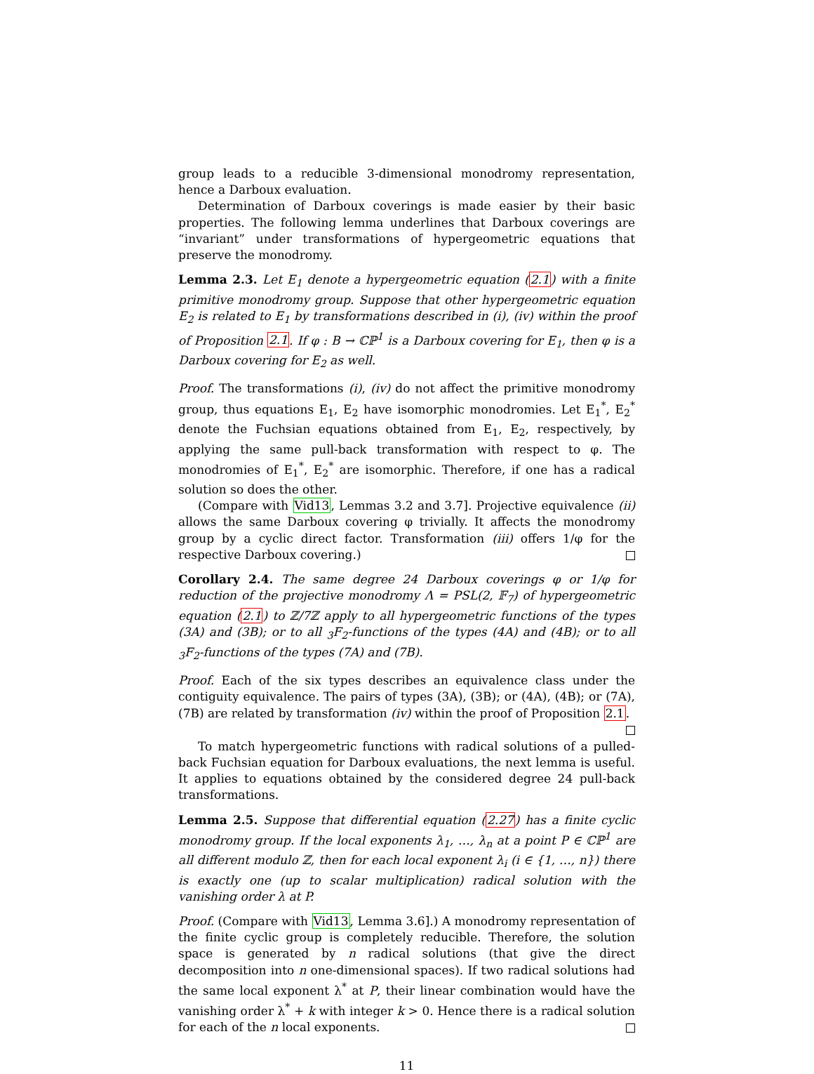group leads to a reducible 3-dimensional monodromy representation, hence a Darboux evaluation.
Determination of Darboux coverings is made easier by their basic properties. The following lemma underlines that Darboux coverings are “invariant” under transformations of hypergeometric equations that preserve the monodromy.
Lemma 2.3. Let E<sub>1</sub> denote a hypergeometric equation (2.1) with a finite primitive monodromy group. Suppose that other hypergeometric equation E<sub>2</sub> is related to E<sub>1</sub> by transformations described in (i), (iv) within the proof of Proposition 2.1. If φ : B → ℂℙ<sup>1</sup> is a Darboux covering for E<sub>1</sub>, then φ is a Darboux covering for E<sub>2</sub> as well.
Proof. The transformations (i), (iv) do not affect the primitive monodromy group, thus equations E<sub>1</sub>, E<sub>2</sub> have isomorphic monodromies. Let E<sub>1</sub><sup>*</sup>, E<sub>2</sub><sup>*</sup> denote the Fuchsian equations obtained from E<sub>1</sub>, E<sub>2</sub>, respectively, by applying the same pull-back transformation with respect to φ. The monodromies of E<sub>1</sub><sup>*</sup>, E<sub>2</sub><sup>*</sup> are isomorphic. Therefore, if one has a radical solution so does the other.
(Compare with Vid13, Lemmas 3.2 and 3.7]. Projective equivalence (ii) allows the same Darboux covering φ trivially. It affects the monodromy group by a cyclic direct factor. Transformation (iii) offers 1/φ for the respective Darboux covering.)
Corollary 2.4. The same degree 24 Darboux coverings φ or 1/φ for reduction of the projective monodromy Λ = PSL(2, 𝔽<sub>7</sub>) of hypergeometric equation (2.1) to ℤ/7ℤ apply to all hypergeometric functions of the types (3A) and (3B); or to all <sub>3</sub>F<sub>2</sub>-functions of the types (4A) and (4B); or to all <sub>3</sub>F<sub>2</sub>-functions of the types (7A) and (7B).
Proof. Each of the six types describes an equivalence class under the contiguity equivalence. The pairs of types (3A), (3B); or (4A), (4B); or (7A), (7B) are related by transformation (iv) within the proof of Proposition 2.1.
To match hypergeometric functions with radical solutions of a pulled-back Fuchsian equation for Darboux evaluations, the next lemma is useful. It applies to equations obtained by the considered degree 24 pull-back transformations.
Lemma 2.5. Suppose that differential equation (2.27) has a finite cyclic monodromy group. If the local exponents λ<sub>1</sub>, …, λ<sub>n</sub> at a point P ∈ ℂℙ<sup>1</sup> are all different modulo ℤ, then for each local exponent λ<sub>i</sub> (i ∈ {1, …, n}) there is exactly one (up to scalar multiplication) radical solution with the vanishing order λ at P.
Proof. (Compare with Vid13, Lemma 3.6].) A monodromy representation of the finite cyclic group is completely reducible. Therefore, the solution space is generated by n radical solutions (that give the direct decomposition into n one-dimensional spaces). If two radical solutions had the same local exponent λ<sup>*</sup> at P, their linear combination would have the vanishing order λ<sup>*</sup> + k with integer k > 0. Hence there is a radical solution for each of the n local exponents.
11